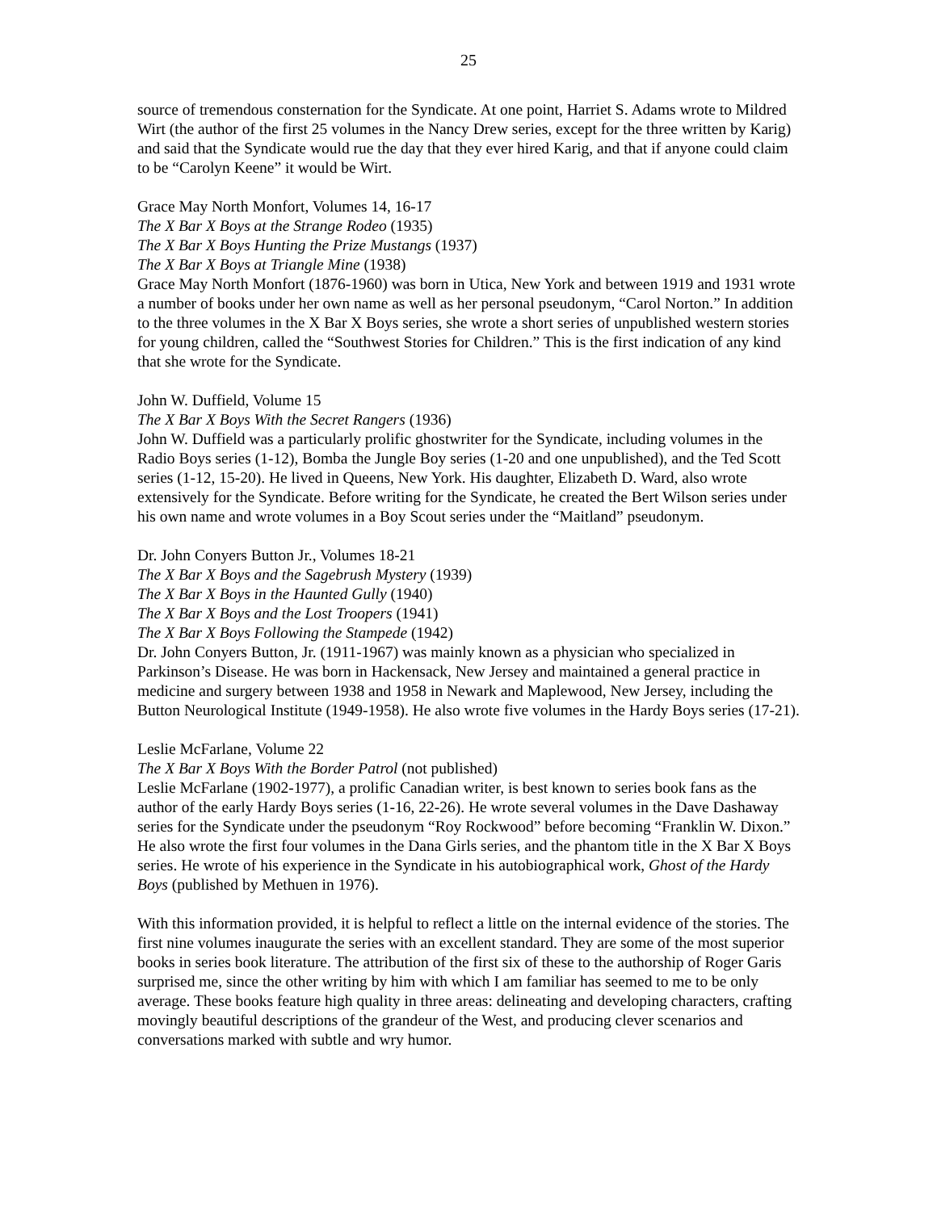25
source of tremendous consternation for the Syndicate. At one point, Harriet S. Adams wrote to Mildred Wirt (the author of the first 25 volumes in the Nancy Drew series, except for the three written by Karig) and said that the Syndicate would rue the day that they ever hired Karig, and that if anyone could claim to be “Carolyn Keene” it would be Wirt.
Grace May North Monfort, Volumes 14, 16-17
The X Bar X Boys at the Strange Rodeo (1935)
The X Bar X Boys Hunting the Prize Mustangs (1937)
The X Bar X Boys at Triangle Mine (1938)
Grace May North Monfort (1876-1960) was born in Utica, New York and between 1919 and 1931 wrote a number of books under her own name as well as her personal pseudonym, “Carol Norton.” In addition to the three volumes in the X Bar X Boys series, she wrote a short series of unpublished western stories for young children, called the “Southwest Stories for Children.” This is the first indication of any kind that she wrote for the Syndicate.
John W. Duffield, Volume 15
The X Bar X Boys With the Secret Rangers (1936)
John W. Duffield was a particularly prolific ghostwriter for the Syndicate, including volumes in the Radio Boys series (1-12), Bomba the Jungle Boy series (1-20 and one unpublished), and the Ted Scott series (1-12, 15-20). He lived in Queens, New York. His daughter, Elizabeth D. Ward, also wrote extensively for the Syndicate. Before writing for the Syndicate, he created the Bert Wilson series under his own name and wrote volumes in a Boy Scout series under the “Maitland” pseudonym.
Dr. John Conyers Button Jr., Volumes 18-21
The X Bar X Boys and the Sagebrush Mystery (1939)
The X Bar X Boys in the Haunted Gully (1940)
The X Bar X Boys and the Lost Troopers (1941)
The X Bar X Boys Following the Stampede (1942)
Dr. John Conyers Button, Jr. (1911-1967) was mainly known as a physician who specialized in Parkinson’s Disease. He was born in Hackensack, New Jersey and maintained a general practice in medicine and surgery between 1938 and 1958 in Newark and Maplewood, New Jersey, including the Button Neurological Institute (1949-1958). He also wrote five volumes in the Hardy Boys series (17-21).
Leslie McFarlane, Volume 22
The X Bar X Boys With the Border Patrol (not published)
Leslie McFarlane (1902-1977), a prolific Canadian writer, is best known to series book fans as the author of the early Hardy Boys series (1-16, 22-26). He wrote several volumes in the Dave Dashaway series for the Syndicate under the pseudonym “Roy Rockwood” before becoming “Franklin W. Dixon.” He also wrote the first four volumes in the Dana Girls series, and the phantom title in the X Bar X Boys series. He wrote of his experience in the Syndicate in his autobiographical work, Ghost of the Hardy Boys (published by Methuen in 1976).
With this information provided, it is helpful to reflect a little on the internal evidence of the stories. The first nine volumes inaugurate the series with an excellent standard. They are some of the most superior books in series book literature. The attribution of the first six of these to the authorship of Roger Garis surprised me, since the other writing by him with which I am familiar has seemed to me to be only average. These books feature high quality in three areas: delineating and developing characters, crafting movingly beautiful descriptions of the grandeur of the West, and producing clever scenarios and conversations marked with subtle and wry humor.